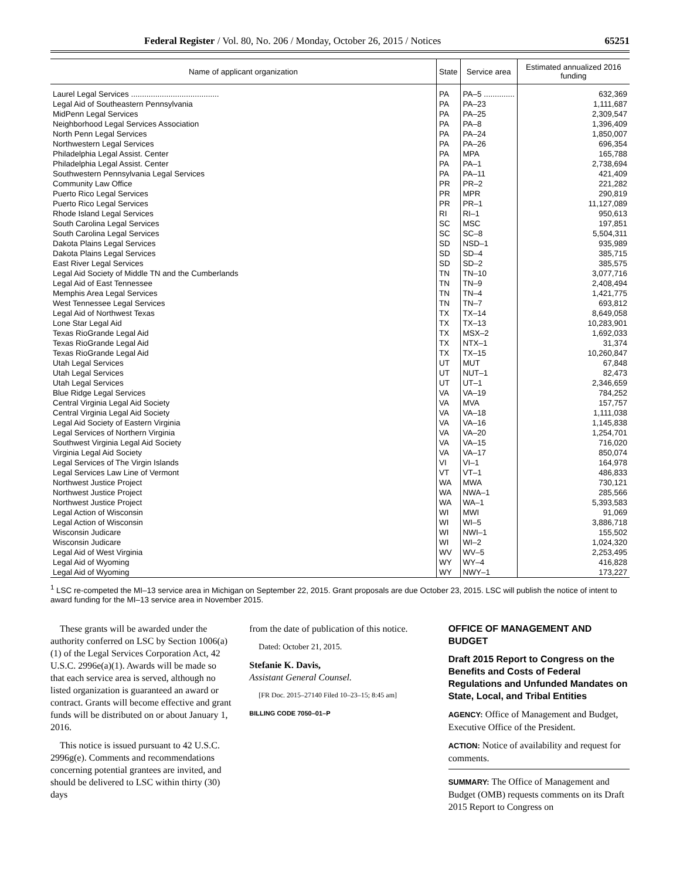Federal Register / Vol. 80, No. 206 / Monday, October 26, 2015 / Notices 65251
| Name of applicant organization | State | Service area | Estimated annualized 2016 funding |
| --- | --- | --- | --- |
| Laurel Legal Services ........................................ | PA | PA–5 .............. | 632,369 |
| Legal Aid of Southeastern Pennsylvania | PA | PA–23 | 1,111,687 |
| MidPenn Legal Services | PA | PA–25 | 2,309,547 |
| Neighborhood Legal Services Association | PA | PA–8 | 1,396,409 |
| North Penn Legal Services | PA | PA–24 | 1,850,007 |
| Northwestern Legal Services | PA | PA–26 | 696,354 |
| Philadelphia Legal Assist. Center | PA | MPA | 165,788 |
| Philadelphia Legal Assist. Center | PA | PA–1 | 2,738,694 |
| Southwestern Pennsylvania Legal Services | PA | PA–11 | 421,409 |
| Community Law Office | PR | PR–2 | 221,282 |
| Puerto Rico Legal Services | PR | MPR | 290,819 |
| Puerto Rico Legal Services | PR | PR–1 | 11,127,089 |
| Rhode Island Legal Services | RI | RI–1 | 950,613 |
| South Carolina Legal Services | SC | MSC | 197,851 |
| South Carolina Legal Services | SC | SC–8 | 5,504,311 |
| Dakota Plains Legal Services | SD | NSD–1 | 935,989 |
| Dakota Plains Legal Services | SD | SD–4 | 385,715 |
| East River Legal Services | SD | SD–2 | 385,575 |
| Legal Aid Society of Middle TN and the Cumberlands | TN | TN–10 | 3,077,716 |
| Legal Aid of East Tennessee | TN | TN–9 | 2,408,494 |
| Memphis Area Legal Services | TN | TN–4 | 1,421,775 |
| West Tennessee Legal Services | TN | TN–7 | 693,812 |
| Legal Aid of Northwest Texas | TX | TX–14 | 8,649,058 |
| Lone Star Legal Aid | TX | TX–13 | 10,283,901 |
| Texas RioGrande Legal Aid | TX | MSX–2 | 1,692,033 |
| Texas RioGrande Legal Aid | TX | NTX–1 | 31,374 |
| Texas RioGrande Legal Aid | TX | TX–15 | 10,260,847 |
| Utah Legal Services | UT | MUT | 67,848 |
| Utah Legal Services | UT | NUT–1 | 82,473 |
| Utah Legal Services | UT | UT–1 | 2,346,659 |
| Blue Ridge Legal Services | VA | VA–19 | 784,252 |
| Central Virginia Legal Aid Society | VA | MVA | 157,757 |
| Central Virginia Legal Aid Society | VA | VA–18 | 1,111,038 |
| Legal Aid Society of Eastern Virginia | VA | VA–16 | 1,145,838 |
| Legal Services of Northern Virginia | VA | VA–20 | 1,254,701 |
| Southwest Virginia Legal Aid Society | VA | VA–15 | 716,020 |
| Virginia Legal Aid Society | VA | VA–17 | 850,074 |
| Legal Services of The Virgin Islands | VI | VI–1 | 164,978 |
| Legal Services Law Line of Vermont | VT | VT–1 | 486,833 |
| Northwest Justice Project | WA | MWA | 730,121 |
| Northwest Justice Project | WA | NWA–1 | 285,566 |
| Northwest Justice Project | WA | WA–1 | 5,393,583 |
| Legal Action of Wisconsin | WI | MWI | 91,069 |
| Legal Action of Wisconsin | WI | WI–5 | 3,886,718 |
| Wisconsin Judicare | WI | NWI–1 | 155,502 |
| Wisconsin Judicare | WI | WI–2 | 1,024,320 |
| Legal Aid of West Virginia | WV | WV–5 | 2,253,495 |
| Legal Aid of Wyoming | WY | WY–4 | 416,828 |
| Legal Aid of Wyoming | WY | NWY–1 | 173,227 |
<sup>1</sup> LSC re-competed the MI–13 service area in Michigan on September 22, 2015. Grant proposals are due October 23, 2015. LSC will publish the notice of intent to award funding for the MI–13 service area in November 2015.
These grants will be awarded under the authority conferred on LSC by Section 1006(a)(1) of the Legal Services Corporation Act, 42 U.S.C. 2996e(a)(1). Awards will be made so that each service area is served, although no listed organization is guaranteed an award or contract. Grants will become effective and grant funds will be distributed on or about January 1, 2016.
This notice is issued pursuant to 42 U.S.C. 2996g(e). Comments and recommendations concerning potential grantees are invited, and should be delivered to LSC within thirty (30) days
from the date of publication of this notice.
Dated: October 21, 2015.
Stefanie K. Davis,
Assistant General Counsel.
[FR Doc. 2015–27140 Filed 10–23–15; 8:45 am]
BILLING CODE 7050–01–P
OFFICE OF MANAGEMENT AND BUDGET
Draft 2015 Report to Congress on the Benefits and Costs of Federal Regulations and Unfunded Mandates on State, Local, and Tribal Entities
AGENCY: Office of Management and Budget, Executive Office of the President.
ACTION: Notice of availability and request for comments.
SUMMARY: The Office of Management and Budget (OMB) requests comments on its Draft 2015 Report to Congress on